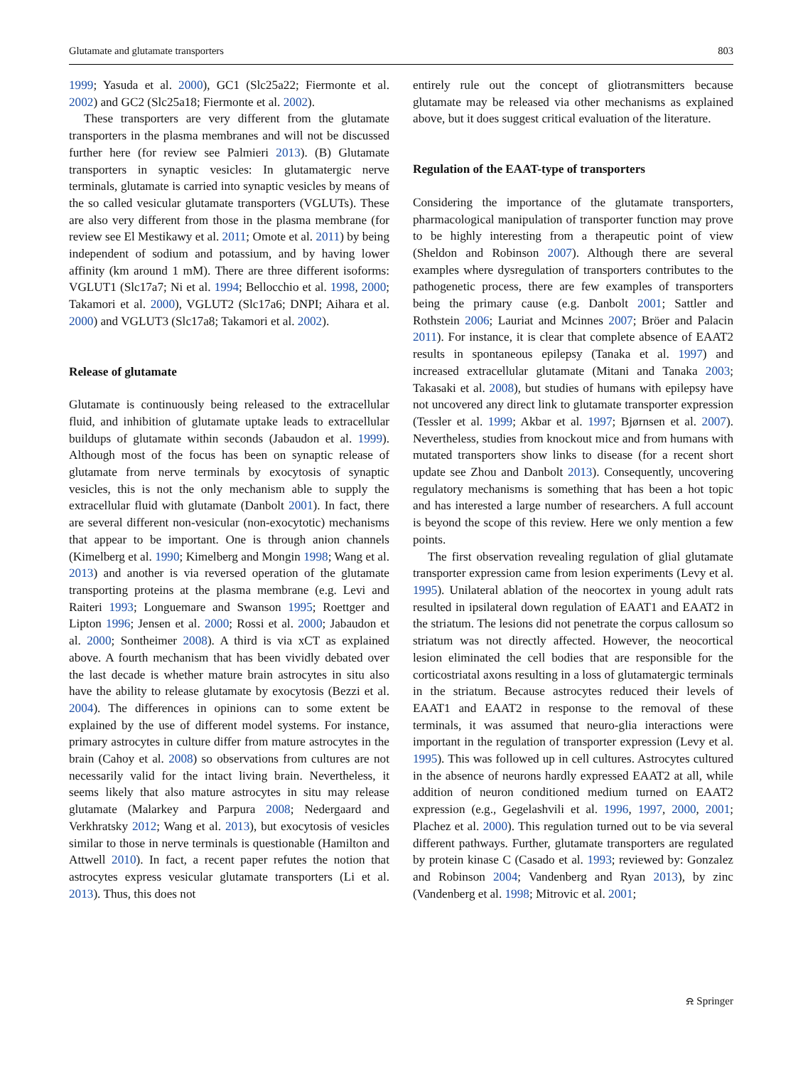Glutamate and glutamate transporters 803
1999; Yasuda et al. 2000), GC1 (Slc25a22; Fiermonte et al. 2002) and GC2 (Slc25a18; Fiermonte et al. 2002).
These transporters are very different from the glutamate transporters in the plasma membranes and will not be discussed further here (for review see Palmieri 2013). (B) Glutamate transporters in synaptic vesicles: In glutamatergic nerve terminals, glutamate is carried into synaptic vesicles by means of the so called vesicular glutamate transporters (VGLUTs). These are also very different from those in the plasma membrane (for review see El Mestikawy et al. 2011; Omote et al. 2011) by being independent of sodium and potassium, and by having lower affinity (km around 1 mM). There are three different isoforms: VGLUT1 (Slc17a7; Ni et al. 1994; Bellocchio et al. 1998, 2000; Takamori et al. 2000), VGLUT2 (Slc17a6; DNPI; Aihara et al. 2000) and VGLUT3 (Slc17a8; Takamori et al. 2002).
Release of glutamate
Glutamate is continuously being released to the extracellular fluid, and inhibition of glutamate uptake leads to extracellular buildups of glutamate within seconds (Jabaudon et al. 1999). Although most of the focus has been on synaptic release of glutamate from nerve terminals by exocytosis of synaptic vesicles, this is not the only mechanism able to supply the extracellular fluid with glutamate (Danbolt 2001). In fact, there are several different non-vesicular (non-exocytotic) mechanisms that appear to be important. One is through anion channels (Kimelberg et al. 1990; Kimelberg and Mongin 1998; Wang et al. 2013) and another is via reversed operation of the glutamate transporting proteins at the plasma membrane (e.g. Levi and Raiteri 1993; Longuemare and Swanson 1995; Roettger and Lipton 1996; Jensen et al. 2000; Rossi et al. 2000; Jabaudon et al. 2000; Sontheimer 2008). A third is via xCT as explained above. A fourth mechanism that has been vividly debated over the last decade is whether mature brain astrocytes in situ also have the ability to release glutamate by exocytosis (Bezzi et al. 2004). The differences in opinions can to some extent be explained by the use of different model systems. For instance, primary astrocytes in culture differ from mature astrocytes in the brain (Cahoy et al. 2008) so observations from cultures are not necessarily valid for the intact living brain. Nevertheless, it seems likely that also mature astrocytes in situ may release glutamate (Malarkey and Parpura 2008; Nedergaard and Verkhratsky 2012; Wang et al. 2013), but exocytosis of vesicles similar to those in nerve terminals is questionable (Hamilton and Attwell 2010). In fact, a recent paper refutes the notion that astrocytes express vesicular glutamate transporters (Li et al. 2013). Thus, this does not
entirely rule out the concept of gliotransmitters because glutamate may be released via other mechanisms as explained above, but it does suggest critical evaluation of the literature.
Regulation of the EAAT-type of transporters
Considering the importance of the glutamate transporters, pharmacological manipulation of transporter function may prove to be highly interesting from a therapeutic point of view (Sheldon and Robinson 2007). Although there are several examples where dysregulation of transporters contributes to the pathogenetic process, there are few examples of transporters being the primary cause (e.g. Danbolt 2001; Sattler and Rothstein 2006; Lauriat and Mcinnes 2007; Bröer and Palacin 2011). For instance, it is clear that complete absence of EAAT2 results in spontaneous epilepsy (Tanaka et al. 1997) and increased extracellular glutamate (Mitani and Tanaka 2003; Takasaki et al. 2008), but studies of humans with epilepsy have not uncovered any direct link to glutamate transporter expression (Tessler et al. 1999; Akbar et al. 1997; Bjørnsen et al. 2007). Nevertheless, studies from knockout mice and from humans with mutated transporters show links to disease (for a recent short update see Zhou and Danbolt 2013). Consequently, uncovering regulatory mechanisms is something that has been a hot topic and has interested a large number of researchers. A full account is beyond the scope of this review. Here we only mention a few points.
The first observation revealing regulation of glial glutamate transporter expression came from lesion experiments (Levy et al. 1995). Unilateral ablation of the neocortex in young adult rats resulted in ipsilateral down regulation of EAAT1 and EAAT2 in the striatum. The lesions did not penetrate the corpus callosum so striatum was not directly affected. However, the neocortical lesion eliminated the cell bodies that are responsible for the corticostriatal axons resulting in a loss of glutamatergic terminals in the striatum. Because astrocytes reduced their levels of EAAT1 and EAAT2 in response to the removal of these terminals, it was assumed that neuro-glia interactions were important in the regulation of transporter expression (Levy et al. 1995). This was followed up in cell cultures. Astrocytes cultured in the absence of neurons hardly expressed EAAT2 at all, while addition of neuron conditioned medium turned on EAAT2 expression (e.g., Gegelashvili et al. 1996, 1997, 2000, 2001; Plachez et al. 2000). This regulation turned out to be via several different pathways. Further, glutamate transporters are regulated by protein kinase C (Casado et al. 1993; reviewed by: Gonzalez and Robinson 2004; Vandenberg and Ryan 2013), by zinc (Vandenberg et al. 1998; Mitrovic et al. 2001;
⍾ Springer